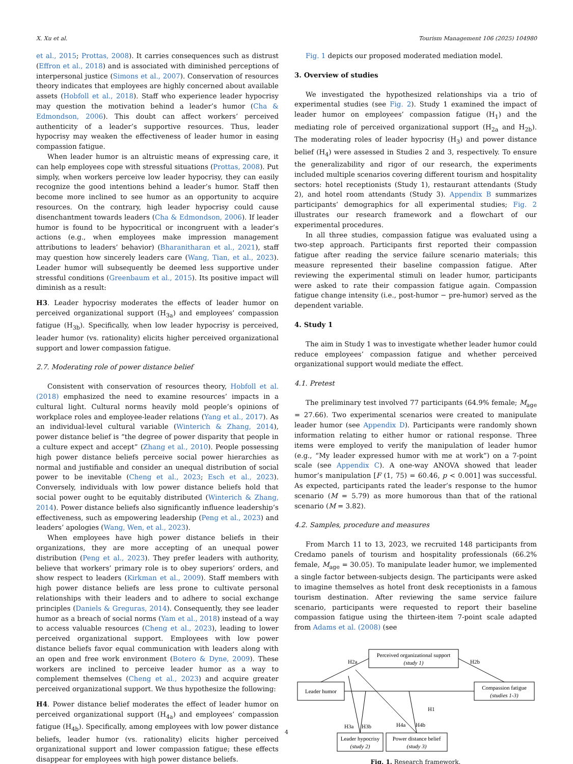X. Xu et al. Tourism Management 106 (2025) 104980
et al., 2015; Prottas, 2008). It carries consequences such as distrust (Effron et al., 2018) and is associated with diminished perceptions of interpersonal justice (Simons et al., 2007). Conservation of resources theory indicates that employees are highly concerned about available assets (Hobfoll et al., 2018). Staff who experience leader hypocrisy may question the motivation behind a leader’s humor (Cha & Edmondson, 2006). This doubt can affect workers’ perceived authenticity of a leader’s supportive resources. Thus, leader hypocrisy may weaken the effectiveness of leader humor in easing compassion fatigue.
When leader humor is an altruistic means of expressing care, it can help employees cope with stressful situations (Prottas, 2008). Put simply, when workers perceive low leader hypocrisy, they can easily recognize the good intentions behind a leader’s humor. Staff then become more inclined to see humor as an opportunity to acquire resources. On the contrary, high leader hypocrisy could cause disenchantment towards leaders (Cha & Edmondson, 2006). If leader humor is found to be hypocritical or incongruent with a leader’s actions (e.g., when employees make impression management attributions to leaders’ behavior) (Bharanitharan et al., 2021), staff may question how sincerely leaders care (Wang, Tian, et al., 2023). Leader humor will subsequently be deemed less supportive under stressful conditions (Greenbaum et al., 2015). Its positive impact will diminish as a result:
H3. Leader hypocrisy moderates the effects of leader humor on perceived organizational support (H<sub>3a</sub>) and employees’ compassion fatigue (H<sub>3b</sub>). Specifically, when low leader hypocrisy is perceived, leader humor (vs. rationality) elicits higher perceived organizational support and lower compassion fatigue.
2.7. Moderating role of power distance belief
Consistent with conservation of resources theory, Hobfoll et al. (2018) emphasized the need to examine resources’ impacts in a cultural light. Cultural norms heavily mold people’s opinions of workplace roles and employee-leader relations (Yang et al., 2017). As an individual-level cultural variable (Winterich & Zhang, 2014), power distance belief is “the degree of power disparity that people in a culture expect and accept” (Zhang et al., 2010). People possessing high power distance beliefs perceive social power hierarchies as normal and justifiable and consider an unequal distribution of social power to be inevitable (Cheng et al., 2023; Esch et al., 2023). Conversely, individuals with low power distance beliefs hold that social power ought to be equitably distributed (Winterich & Zhang, 2014). Power distance beliefs also significantly influence leadership’s effectiveness, such as empowering leadership (Peng et al., 2023) and leaders’ apologies (Wang, Wen, et al., 2023).
When employees have high power distance beliefs in their organizations, they are more accepting of an unequal power distribution (Peng et al., 2023). They prefer leaders with authority, believe that workers’ primary role is to obey superiors’ orders, and show respect to leaders (Kirkman et al., 2009). Staff members with high power distance beliefs are less prone to cultivate personal relationships with their leaders and to adhere to social exchange principles (Daniels & Greguras, 2014). Consequently, they see leader humor as a breach of social norms (Yam et al., 2018) instead of a way to access valuable resources (Cheng et al., 2023), leading to lower perceived organizational support. Employees with low power distance beliefs favor equal communication with leaders along with an open and free work environment (Botero & Dyne, 2009). These workers are inclined to perceive leader humor as a way to complement themselves (Cheng et al., 2023) and acquire greater perceived organizational support. We thus hypothesize the following:
H4. Power distance belief moderates the effect of leader humor on perceived organizational support (H<sub>4a</sub>) and employees’ compassion fatigue (H<sub>4b</sub>). Specifically, among employees with low power distance beliefs, leader humor (vs. rationality) elicits higher perceived organizational support and lower compassion fatigue; these effects disappear for employees with high power distance beliefs.
Fig. 1 depicts our proposed moderated mediation model.
3. Overview of studies
We investigated the hypothesized relationships via a trio of experimental studies (see Fig. 2). Study 1 examined the impact of leader humor on employees’ compassion fatigue (H<sub>1</sub>) and the mediating role of perceived organizational support (H<sub>2a</sub> and H<sub>2b</sub>). The moderating roles of leader hypocrisy (H<sub>3</sub>) and power distance belief (H<sub>4</sub>) were assessed in Studies 2 and 3, respectively. To ensure the generalizability and rigor of our research, the experiments included multiple scenarios covering different tourism and hospitality sectors: hotel receptionists (Study 1), restaurant attendants (Study 2), and hotel room attendants (Study 3). Appendix B summarizes participants’ demographics for all experimental studies; Fig. 2 illustrates our research framework and a flowchart of our experimental procedures.
In all three studies, compassion fatigue was evaluated using a two-step approach. Participants first reported their compassion fatigue after reading the service failure scenario materials; this measure represented their baseline compassion fatigue. After reviewing the experimental stimuli on leader humor, participants were asked to rate their compassion fatigue again. Compassion fatigue change intensity (i.e., post-humor − pre-humor) served as the dependent variable.
4. Study 1
The aim in Study 1 was to investigate whether leader humor could reduce employees’ compassion fatigue and whether perceived organizational support would mediate the effect.
4.1. Pretest
The preliminary test involved 77 participants (64.9% female; M<sub>age</sub> = 27.66). Two experimental scenarios were created to manipulate leader humor (see Appendix D). Participants were randomly shown information relating to either humor or rational response. Three items were employed to verify the manipulation of leader humor (e.g., “My leader expressed humor with me at work”) on a 7-point scale (see Appendix C). A one-way ANOVA showed that leader humor’s manipulation [F (1, 75) = 60.46, p < 0.001] was successful. As expected, participants rated the leader’s response to the humor scenario (M = 5.79) as more humorous than that of the rational scenario (M = 3.82).
4.2. Samples, procedure and measures
From March 11 to 13, 2023, we recruited 148 participants from Credamo panels of tourism and hospitality professionals (66.2% female, M<sub>age</sub> = 30.05). To manipulate leader humor, we implemented a single factor between-subjects design. The participants were asked to imagine themselves as hotel front desk receptionists in a famous tourism destination. After reviewing the same service failure scenario, participants were requested to report their baseline compassion fatigue using the thirteen-item 7-point scale adapted from Adams et al. (2008) (see
Perceived organizational support
(study 1)
Leader humor
Compassion fatigue
(studies 1-3)
Leader hypocrisy
(study 2)
Power distance belief
(study 3)
H2a
H2b
H1
H3a
H3b
H4a
H4b
Fig. 1. Research framework.
4